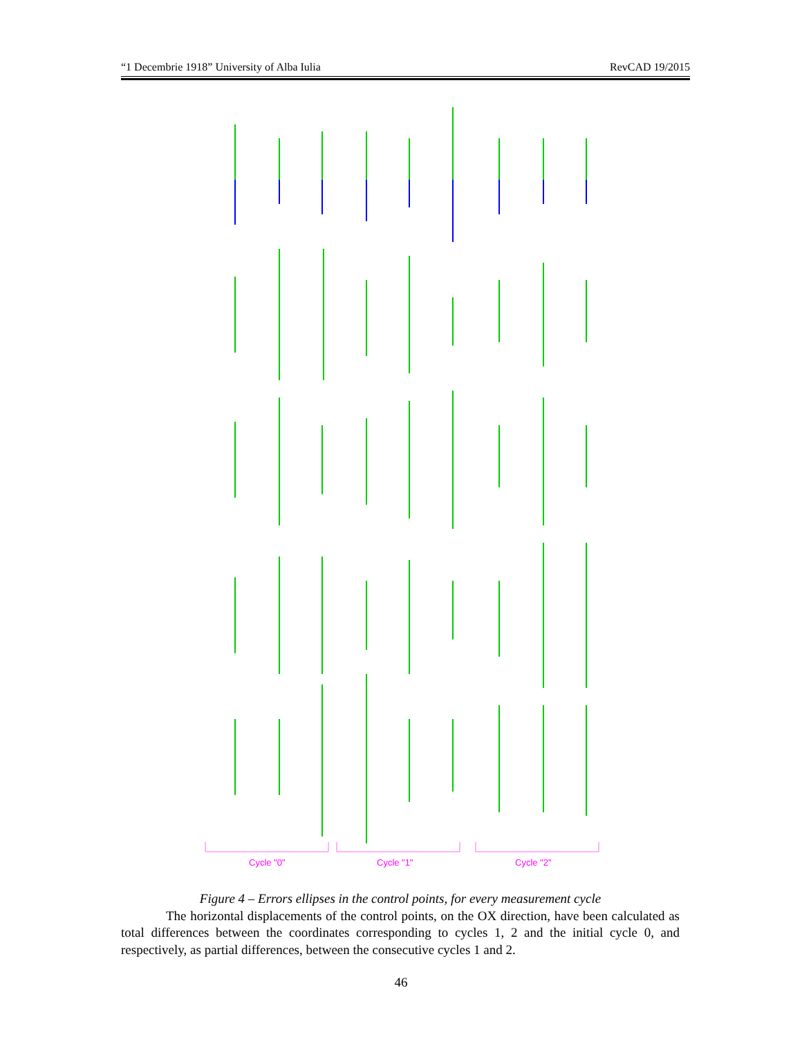“1 Decembrie 1918” University of Alba Iulia RevCAD 19/2015
Cycle "0"
Cycle "1"
Cycle "2"
Figure 4 – Errors ellipses in the control points, for every measurement cycle
The horizontal displacements of the control points, on the OX direction, have been calculated as total differences between the coordinates corresponding to cycles 1, 2 and the initial cycle 0, and respectively, as partial differences, between the consecutive cycles 1 and 2.
46